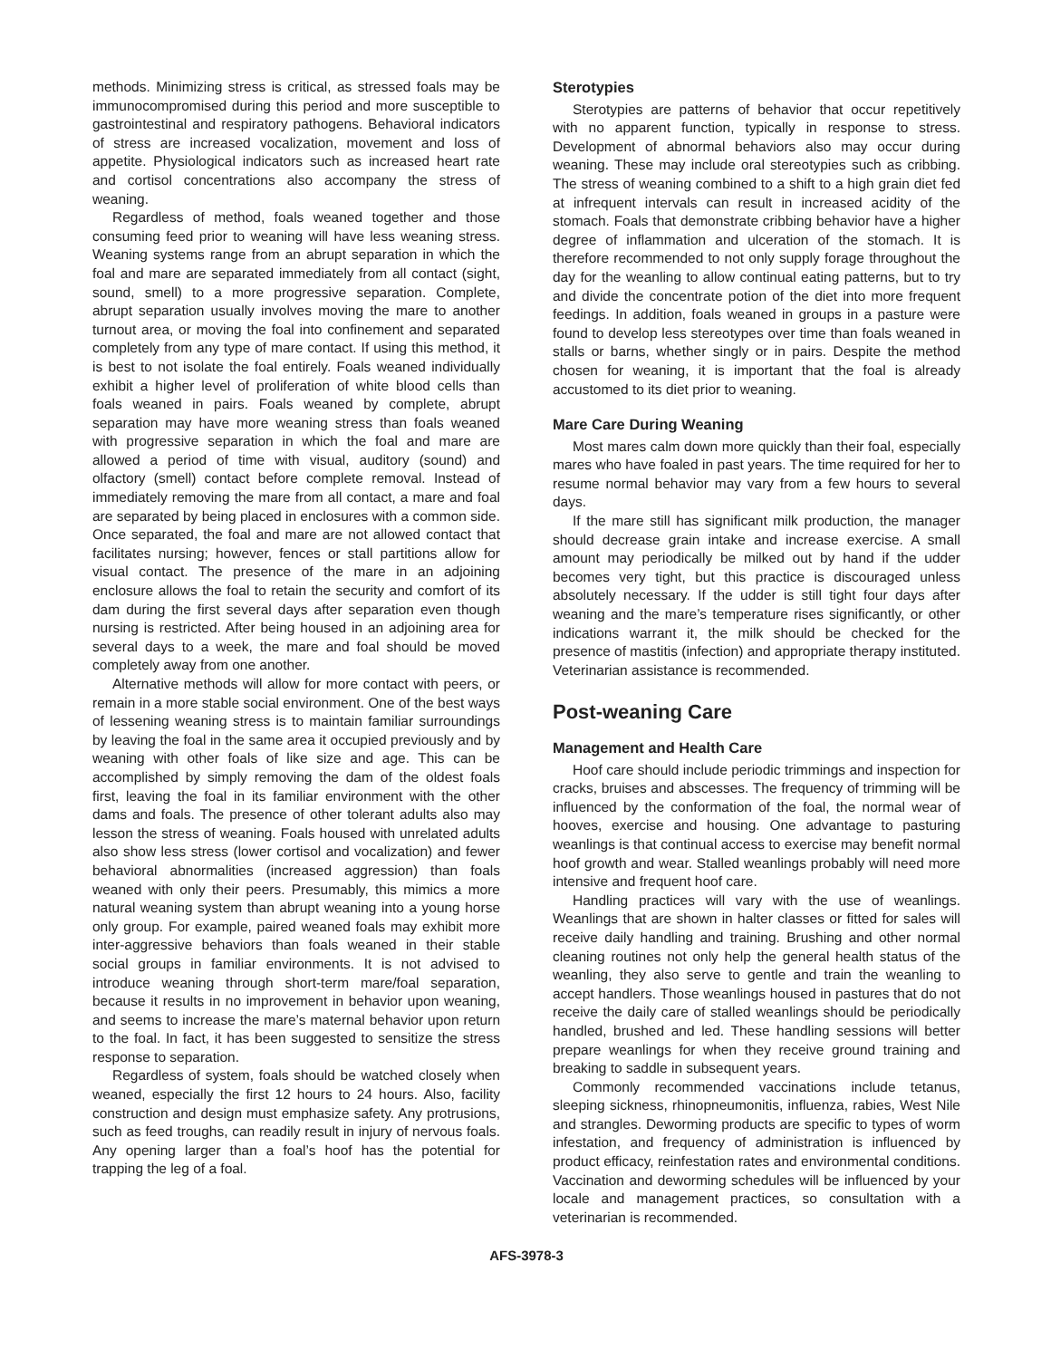methods. Minimizing stress is critical, as stressed foals may be immunocompromised during this period and more susceptible to gastrointestinal and respiratory pathogens. Behavioral indicators of stress are increased vocalization, movement and loss of appetite. Physiological indicators such as increased heart rate and cortisol concentrations also accompany the stress of weaning.
Regardless of method, foals weaned together and those consuming feed prior to weaning will have less weaning stress. Weaning systems range from an abrupt separation in which the foal and mare are separated immediately from all contact (sight, sound, smell) to a more progressive separation. Complete, abrupt separation usually involves moving the mare to another turnout area, or moving the foal into confinement and separated completely from any type of mare contact. If using this method, it is best to not isolate the foal entirely. Foals weaned individually exhibit a higher level of proliferation of white blood cells than foals weaned in pairs. Foals weaned by complete, abrupt separation may have more weaning stress than foals weaned with progressive separation in which the foal and mare are allowed a period of time with visual, auditory (sound) and olfactory (smell) contact before complete removal. Instead of immediately removing the mare from all contact, a mare and foal are separated by being placed in enclosures with a common side. Once separated, the foal and mare are not allowed contact that facilitates nursing; however, fences or stall partitions allow for visual contact. The presence of the mare in an adjoining enclosure allows the foal to retain the security and comfort of its dam during the first several days after separation even though nursing is restricted. After being housed in an adjoining area for several days to a week, the mare and foal should be moved completely away from one another.
Alternative methods will allow for more contact with peers, or remain in a more stable social environment. One of the best ways of lessening weaning stress is to maintain familiar surroundings by leaving the foal in the same area it occupied previously and by weaning with other foals of like size and age. This can be accomplished by simply removing the dam of the oldest foals first, leaving the foal in its familiar environment with the other dams and foals. The presence of other tolerant adults also may lesson the stress of weaning. Foals housed with unrelated adults also show less stress (lower cortisol and vocalization) and fewer behavioral abnormalities (increased aggression) than foals weaned with only their peers. Presumably, this mimics a more natural weaning system than abrupt weaning into a young horse only group. For example, paired weaned foals may exhibit more inter-aggressive behaviors than foals weaned in their stable social groups in familiar environments. It is not advised to introduce weaning through short-term mare/foal separation, because it results in no improvement in behavior upon weaning, and seems to increase the mare’s maternal behavior upon return to the foal. In fact, it has been suggested to sensitize the stress response to separation.
Regardless of system, foals should be watched closely when weaned, especially the first 12 hours to 24 hours. Also, facility construction and design must emphasize safety. Any protrusions, such as feed troughs, can readily result in injury of nervous foals. Any opening larger than a foal’s hoof has the potential for trapping the leg of a foal.
Sterotypies
Sterotypies are patterns of behavior that occur repetitively with no apparent function, typically in response to stress. Development of abnormal behaviors also may occur during weaning. These may include oral stereotypies such as cribbing. The stress of weaning combined to a shift to a high grain diet fed at infrequent intervals can result in increased acidity of the stomach. Foals that demonstrate cribbing behavior have a higher degree of inflammation and ulceration of the stomach. It is therefore recommended to not only supply forage throughout the day for the weanling to allow continual eating patterns, but to try and divide the concentrate potion of the diet into more frequent feedings. In addition, foals weaned in groups in a pasture were found to develop less stereotypes over time than foals weaned in stalls or barns, whether singly or in pairs. Despite the method chosen for weaning, it is important that the foal is already accustomed to its diet prior to weaning.
Mare Care During Weaning
Most mares calm down more quickly than their foal, especially mares who have foaled in past years. The time required for her to resume normal behavior may vary from a few hours to several days.
If the mare still has significant milk production, the manager should decrease grain intake and increase exercise. A small amount may periodically be milked out by hand if the udder becomes very tight, but this practice is discouraged unless absolutely necessary. If the udder is still tight four days after weaning and the mare’s temperature rises significantly, or other indications warrant it, the milk should be checked for the presence of mastitis (infection) and appropriate therapy instituted. Veterinarian assistance is recommended.
Post-weaning Care
Management and Health Care
Hoof care should include periodic trimmings and inspection for cracks, bruises and abscesses. The frequency of trimming will be influenced by the conformation of the foal, the normal wear of hooves, exercise and housing. One advantage to pasturing weanlings is that continual access to exercise may benefit normal hoof growth and wear. Stalled weanlings probably will need more intensive and frequent hoof care.
Handling practices will vary with the use of weanlings. Weanlings that are shown in halter classes or fitted for sales will receive daily handling and training. Brushing and other normal cleaning routines not only help the general health status of the weanling, they also serve to gentle and train the weanling to accept handlers. Those weanlings housed in pastures that do not receive the daily care of stalled weanlings should be periodically handled, brushed and led. These handling sessions will better prepare weanlings for when they receive ground training and breaking to saddle in subsequent years.
Commonly recommended vaccinations include tetanus, sleeping sickness, rhinopneumonitis, influenza, rabies, West Nile and strangles. Deworming products are specific to types of worm infestation, and frequency of administration is influenced by product efficacy, reinfestation rates and environmental conditions. Vaccination and deworming schedules will be influenced by your locale and management practices, so consultation with a veterinarian is recommended.
AFS-3978-3